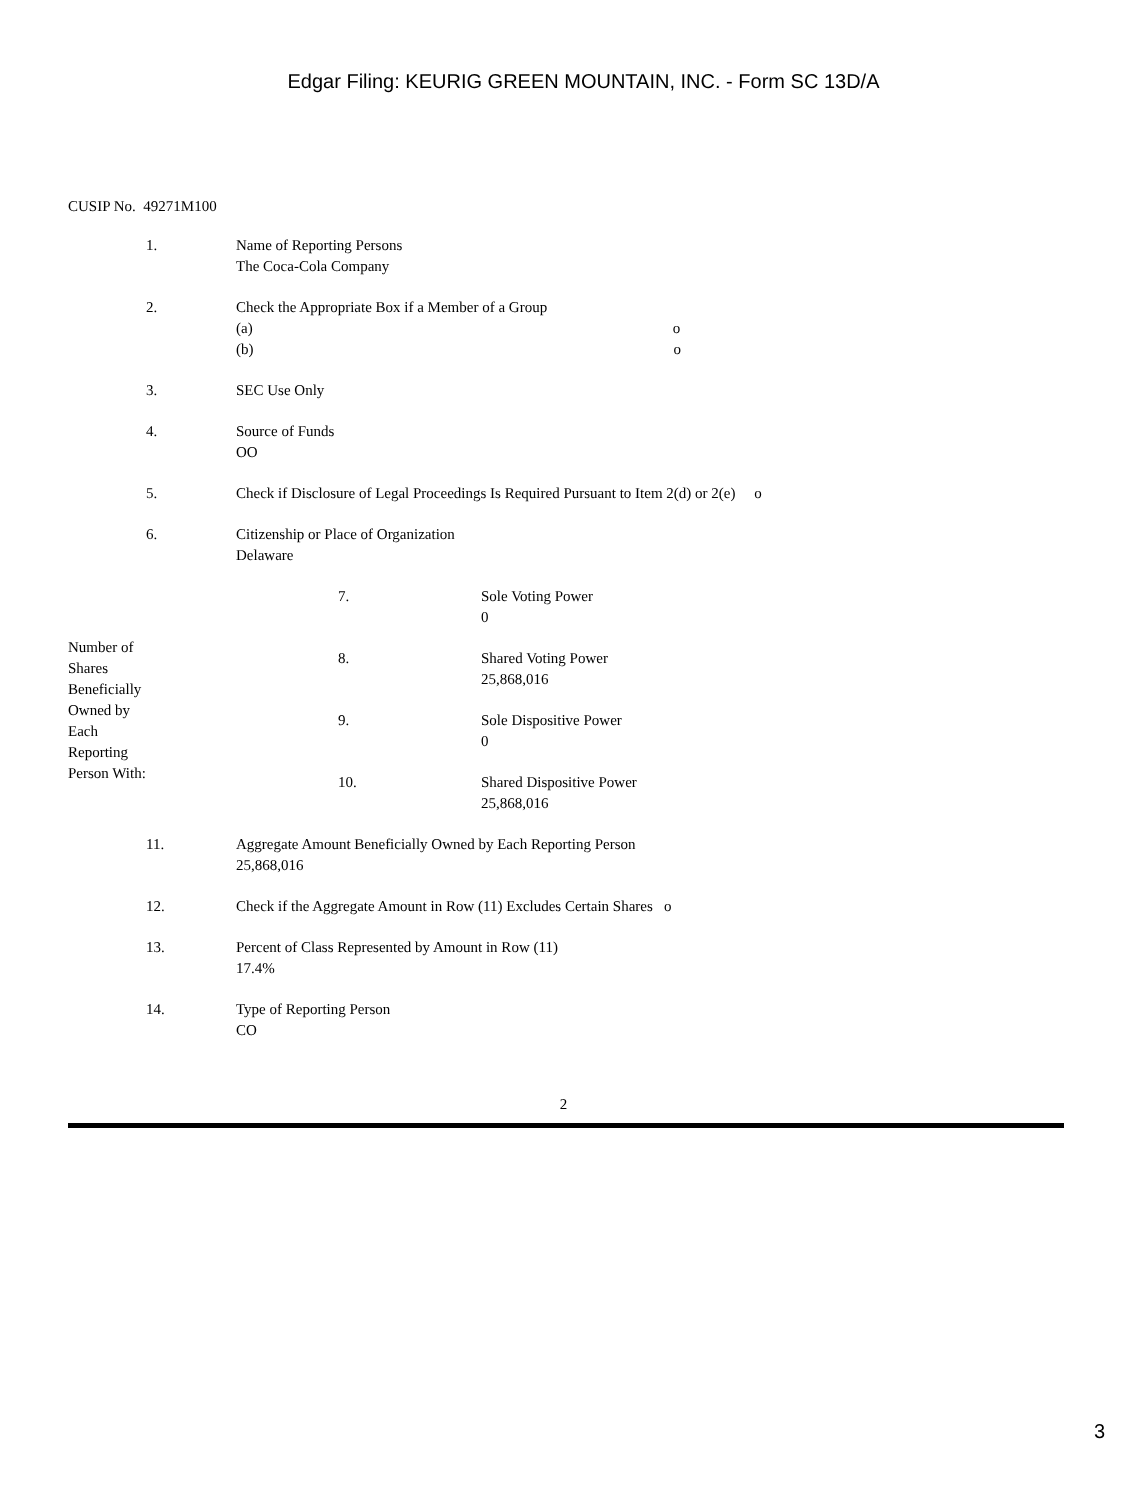Edgar Filing: KEURIG GREEN MOUNTAIN, INC. - Form SC 13D/A
CUSIP No. 49271M100
| 1. | Name of Reporting Persons The Coca-Cola Company |
| 2. | Check the Appropriate Box if a Member of a Group (a) o (b) o |
| 3. | SEC Use Only |
| 4. | Source of Funds OO |
| 5. | Check if Disclosure of Legal Proceedings Is Required Pursuant to Item 2(d) or 2(e) o |
| 6. | Citizenship or Place of Organization Delaware |
| Number of Shares Beneficially Owned by Each Reporting Person With: | 7. | Sole Voting Power 0 |
| | 8. | Shared Voting Power 25,868,016 |
| | 9. | Sole Dispositive Power 0 |
| | 10. | Shared Dispositive Power 25,868,016 |
| 11. | Aggregate Amount Beneficially Owned by Each Reporting Person 25,868,016 |
| 12. | Check if the Aggregate Amount in Row (11) Excludes Certain Shares o |
| 13. | Percent of Class Represented by Amount in Row (11) 17.4% |
| 14. | Type of Reporting Person CO |
2
3